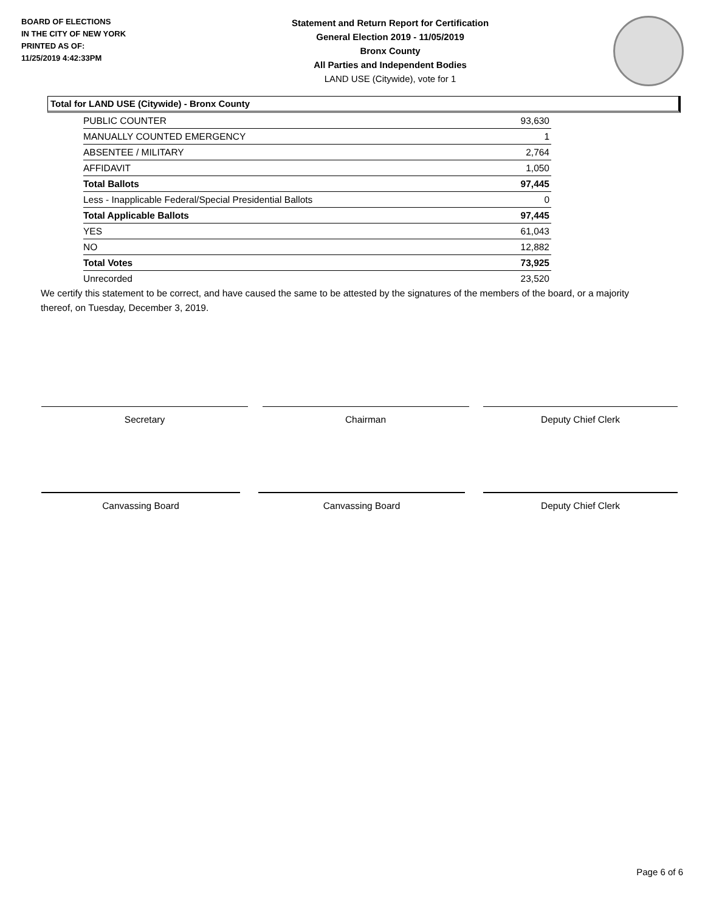BOARD OF ELECTIONS
IN THE CITY OF NEW YORK
PRINTED AS OF:
11/25/2019 4:42:33PM
Statement and Return Report for Certification
General Election 2019 - 11/05/2019
Bronx County
All Parties and Independent Bodies
LAND USE (Citywide), vote for 1
Total for LAND USE (Citywide) - Bronx County
| PUBLIC COUNTER | 93,630 |
| MANUALLY COUNTED EMERGENCY | 1 |
| ABSENTEE / MILITARY | 2,764 |
| AFFIDAVIT | 1,050 |
| Total Ballots | 97,445 |
| Less - Inapplicable Federal/Special Presidential Ballots | 0 |
| Total Applicable Ballots | 97,445 |
| YES | 61,043 |
| NO | 12,882 |
| Total Votes | 73,925 |
| Unrecorded | 23,520 |
We certify this statement to be correct, and have caused the same to be attested by the signatures of the members of the board, or a majority thereof, on Tuesday, December 3, 2019.
Secretary Chairman Deputy Chief Clerk
Canvassing Board Canvassing Board Deputy Chief Clerk
Page 6 of 6